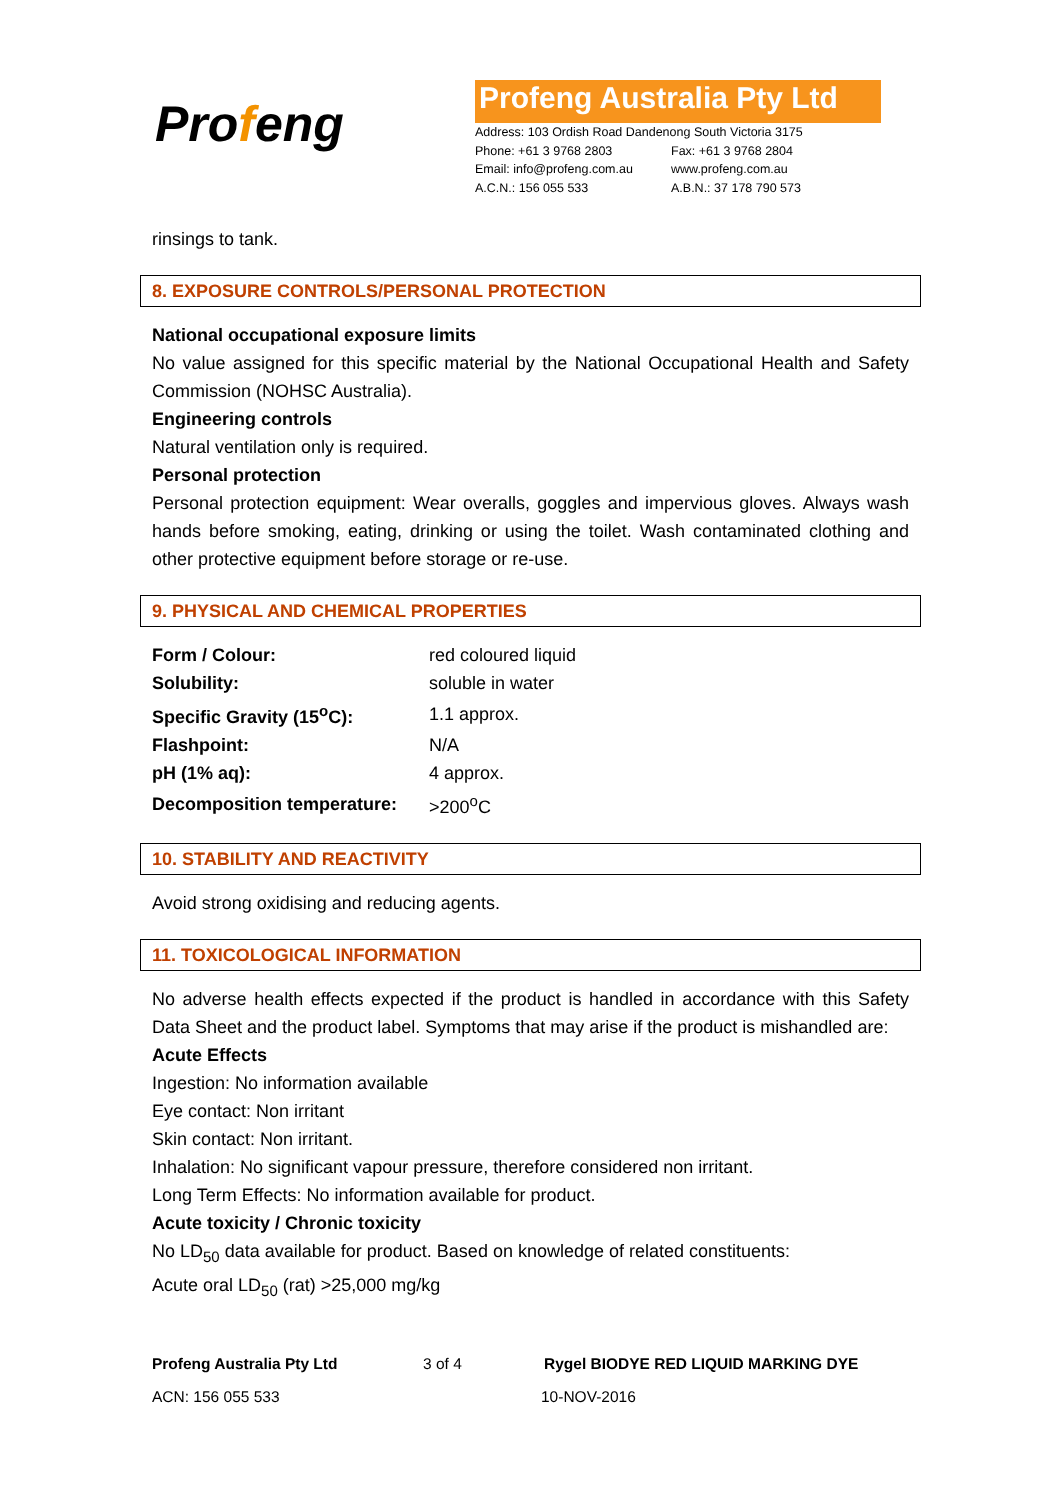Profeng
Profeng Australia Pty Ltd
Address: 103 Ordish Road Dandenong South Victoria 3175
Phone: +61 3 9768 2803 Fax: +61 3 9768 2804
Email: info@profeng.com.au www.profeng.com.au
A.C.N.: 156 055 533 A.B.N.: 37 178 790 573
rinsings to tank.
8. EXPOSURE CONTROLS/PERSONAL PROTECTION
National occupational exposure limits
No value assigned for this specific material by the National Occupational Health and Safety Commission (NOHSC Australia).
Engineering controls
Natural ventilation only is required.
Personal protection
Personal protection equipment: Wear overalls, goggles and impervious gloves. Always wash hands before smoking, eating, drinking or using the toilet. Wash contaminated clothing and other protective equipment before storage or re-use.
9. PHYSICAL AND CHEMICAL PROPERTIES
| Form / Colour: | red coloured liquid |
| Solubility: | soluble in water |
| Specific Gravity (15<sup>o</sup>C): | 1.1 approx. |
| Flashpoint: | N/A |
| pH (1% aq): | 4 approx. |
| Decomposition temperature: | >200<sup>o</sup>C |
10. STABILITY AND REACTIVITY
Avoid strong oxidising and reducing agents.
11. TOXICOLOGICAL INFORMATION
No adverse health effects expected if the product is handled in accordance with this Safety Data Sheet and the product label. Symptoms that may arise if the product is mishandled are:
Acute Effects
Ingestion: No information available
Eye contact: Non irritant
Skin contact: Non irritant.
Inhalation: No significant vapour pressure, therefore considered non irritant.
Long Term Effects: No information available for product.
Acute toxicity / Chronic toxicity
No LD<sub>50</sub> data available for product. Based on knowledge of related constituents:
Acute oral LD<sub>50</sub> (rat) >25,000 mg/kg
Profeng Australia Pty Ltd 3 of 4 Rygel BIODYE RED LIQUID MARKING DYE
ACN: 156 055 533 10-NOV-2016